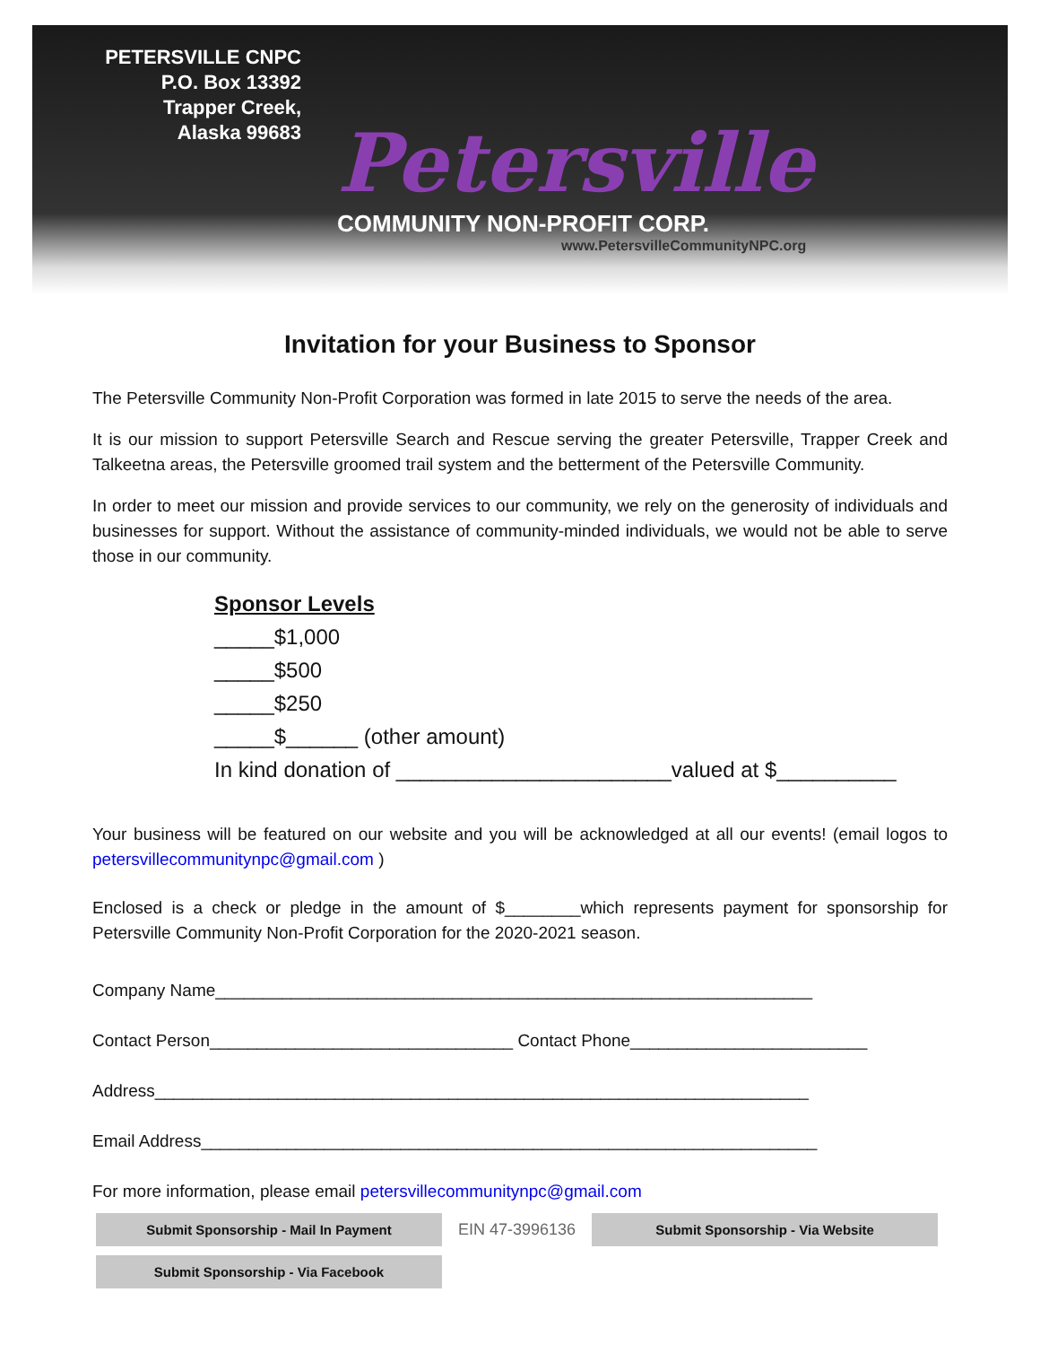PETERSVILLE CNPC
P.O. Box 13392
Trapper Creek,
Alaska 99683
Petersville
COMMUNITY NON-PROFIT CORP.
www.PetersvilleCommunityNPC.org
Invitation for your Business to Sponsor
The Petersville Community Non-Profit Corporation was formed in late 2015 to serve the needs of the area.
It is our mission to support Petersville Search and Rescue serving the greater Petersville, Trapper Creek and Talkeetna areas, the Petersville groomed trail system and the betterment of the Petersville Community.
In order to meet our mission and provide services to our community, we rely on the generosity of individuals and businesses for support. Without the assistance of community-minded individuals, we would not be able to serve those in our community.
Sponsor Levels
_____$1,000
_____$500
_____$250
_____$______ (other amount)
In kind donation of _______________________valued at $__________
Your business will be featured on our website and you will be acknowledged at all our events! (email logos to petersvillecommunitynpc@gmail.com )
Enclosed is a check or pledge in the amount of $________which represents payment for sponsorship for Petersville Community Non-Profit Corporation for the 2020-2021 season.
Company Name_______________________________________________________________
Contact Person________________________________ Contact Phone_________________________
Address_____________________________________________________________________
Email Address_________________________________________________________________
For more information, please email petersvillecommunitynpc@gmail.com
Submit Sponsorship - Mail In Payment
EIN 47-3996136
Submit Sponsorship - Via Website
Submit Sponsorship - Via Facebook